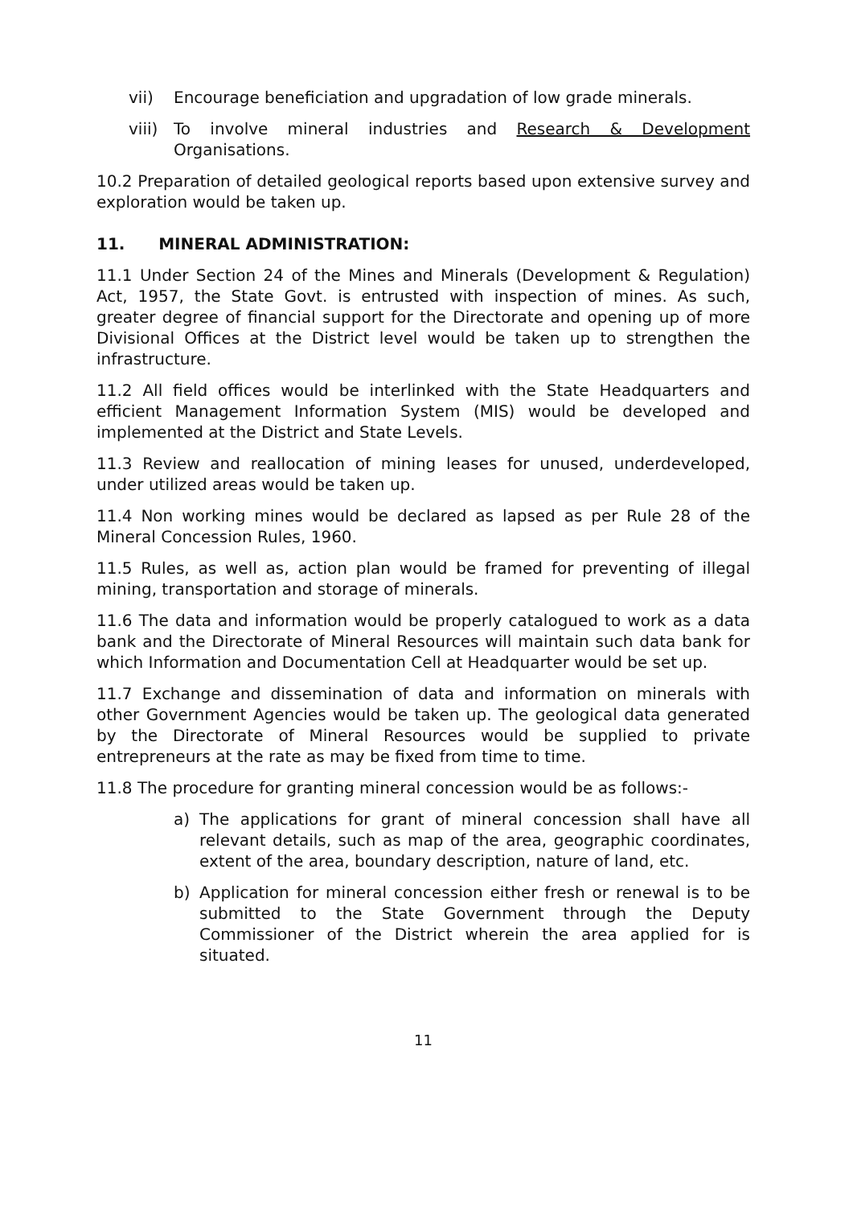vii) Encourage beneficiation and upgradation of low grade minerals.
viii) To involve mineral industries and Research & Development Organisations.
10.2 Preparation of detailed geological reports based upon extensive survey and exploration would be taken up.
11. MINERAL ADMINISTRATION:
11.1 Under Section 24 of the Mines and Minerals (Development & Regulation) Act, 1957, the State Govt. is entrusted with inspection of mines. As such, greater degree of financial support for the Directorate and opening up of more Divisional Offices at the District level would be taken up to strengthen the infrastructure.
11.2 All field offices would be interlinked with the State Headquarters and efficient Management Information System (MIS) would be developed and implemented at the District and State Levels.
11.3 Review and reallocation of mining leases for unused, underdeveloped, under utilized areas would be taken up.
11.4 Non working mines would be declared as lapsed as per Rule 28 of the Mineral Concession Rules, 1960.
11.5 Rules, as well as, action plan would be framed for preventing of illegal mining, transportation and storage of minerals.
11.6 The data and information would be properly catalogued to work as a data bank and the Directorate of Mineral Resources will maintain such data bank for which Information and Documentation Cell at Headquarter would be set up.
11.7 Exchange and dissemination of data and information on minerals with other Government Agencies would be taken up. The geological data generated by the Directorate of Mineral Resources would be supplied to private entrepreneurs at the rate as may be fixed from time to time.
11.8 The procedure for granting mineral concession would be as follows:-
a) The applications for grant of mineral concession shall have all relevant details, such as map of the area, geographic coordinates, extent of the area, boundary description, nature of land, etc.
b) Application for mineral concession either fresh or renewal is to be submitted to the State Government through the Deputy Commissioner of the District wherein the area applied for is situated.
11